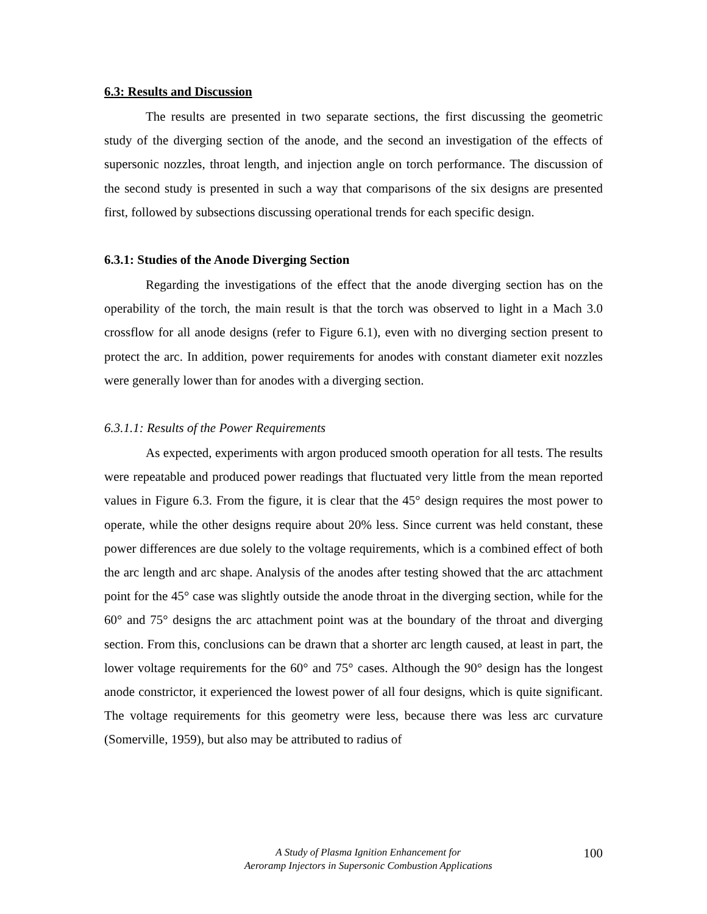6.3: Results and Discussion
The results are presented in two separate sections, the first discussing the geometric study of the diverging section of the anode, and the second an investigation of the effects of supersonic nozzles, throat length, and injection angle on torch performance. The discussion of the second study is presented in such a way that comparisons of the six designs are presented first, followed by subsections discussing operational trends for each specific design.
6.3.1: Studies of the Anode Diverging Section
Regarding the investigations of the effect that the anode diverging section has on the operability of the torch, the main result is that the torch was observed to light in a Mach 3.0 crossflow for all anode designs (refer to Figure 6.1), even with no diverging section present to protect the arc. In addition, power requirements for anodes with constant diameter exit nozzles were generally lower than for anodes with a diverging section.
6.3.1.1: Results of the Power Requirements
As expected, experiments with argon produced smooth operation for all tests. The results were repeatable and produced power readings that fluctuated very little from the mean reported values in Figure 6.3. From the figure, it is clear that the 45° design requires the most power to operate, while the other designs require about 20% less. Since current was held constant, these power differences are due solely to the voltage requirements, which is a combined effect of both the arc length and arc shape. Analysis of the anodes after testing showed that the arc attachment point for the 45° case was slightly outside the anode throat in the diverging section, while for the 60° and 75° designs the arc attachment point was at the boundary of the throat and diverging section. From this, conclusions can be drawn that a shorter arc length caused, at least in part, the lower voltage requirements for the 60° and 75° cases. Although the 90° design has the longest anode constrictor, it experienced the lowest power of all four designs, which is quite significant. The voltage requirements for this geometry were less, because there was less arc curvature (Somerville, 1959), but also may be attributed to radius of
A Study of Plasma Ignition Enhancement for
Aeroramp Injectors in Supersonic Combustion Applications
100